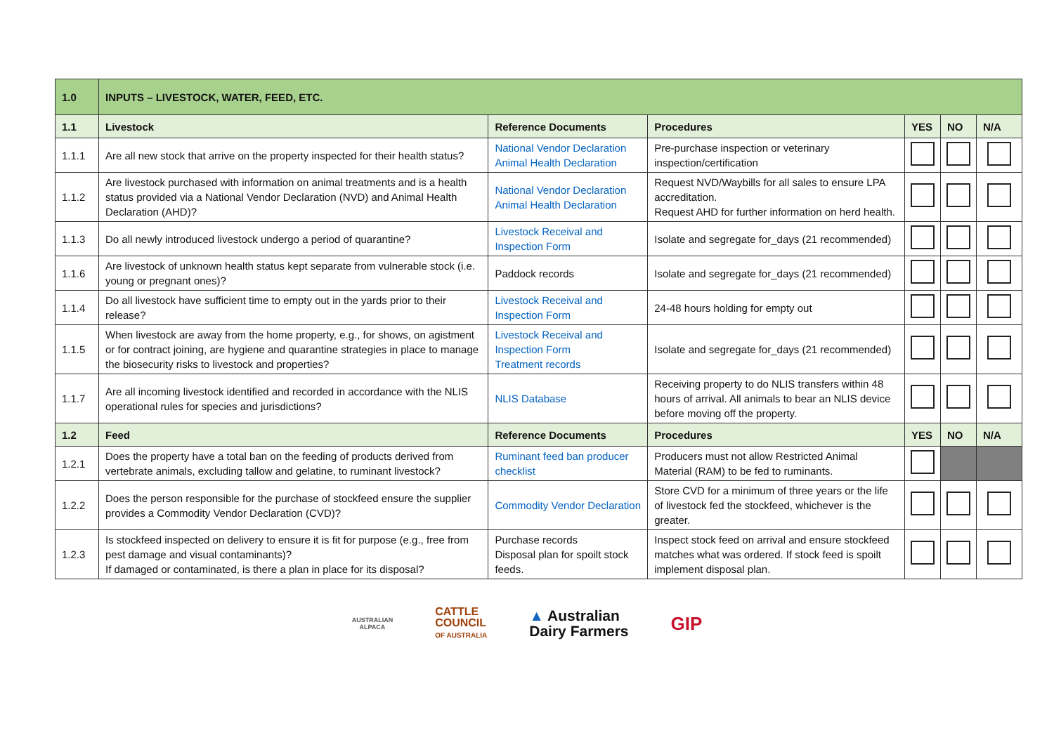| 1.0 | INPUTS – LIVESTOCK, WATER, FEED, ETC. | | | | | |
| 1.1 | Livestock | Reference Documents | Procedures | YES | NO | N/A |
| 1.1.1 | Are all new stock that arrive on the property inspected for their health status? | National Vendor Declaration Animal Health Declaration | Pre-purchase inspection or veterinary inspection/certification | | | |
| 1.1.2 | Are livestock purchased with information on animal treatments and is a health status provided via a National Vendor Declaration (NVD) and Animal Health Declaration (AHD)? | National Vendor Declaration Animal Health Declaration | Request NVD/Waybills for all sales to ensure LPA accreditation. Request AHD for further information on herd health. | | | |
| 1.1.3 | Do all newly introduced livestock undergo a period of quarantine? | Livestock Receival and Inspection Form | Isolate and segregate for_days (21 recommended) | | | |
| 1.1.6 | Are livestock of unknown health status kept separate from vulnerable stock (i.e. young or pregnant ones)? | Paddock records | Isolate and segregate for_days (21 recommended) | | | |
| 1.1.4 | Do all livestock have sufficient time to empty out in the yards prior to their release? | Livestock Receival and Inspection Form | 24-48 hours holding for empty out | | | |
| 1.1.5 | When livestock are away from the home property, e.g., for shows, on agistment or for contract joining, are hygiene and quarantine strategies in place to manage the biosecurity risks to livestock and properties? | Livestock Receival and Inspection Form Treatment records | Isolate and segregate for_days (21 recommended) | | | |
| 1.1.7 | Are all incoming livestock identified and recorded in accordance with the NLIS operational rules for species and jurisdictions? | NLIS Database | Receiving property to do NLIS transfers within 48 hours of arrival. All animals to bear an NLIS device before moving off the property. | | | |
| 1.2 | Feed | Reference Documents | Procedures | YES | NO | N/A |
| 1.2.1 | Does the property have a total ban on the feeding of products derived from vertebrate animals, excluding tallow and gelatine, to ruminant livestock? | Ruminant feed ban producer checklist | Producers must not allow Restricted Animal Material (RAM) to be fed to ruminants. | | | |
| 1.2.2 | Does the person responsible for the purchase of stockfeed ensure the supplier provides a Commodity Vendor Declaration (CVD)? | Commodity Vendor Declaration | Store CVD for a minimum of three years or the life of livestock fed the stockfeed, whichever is the greater. | | | |
| 1.2.3 | Is stockfeed inspected on delivery to ensure it is fit for purpose (e.g., free from pest damage and visual contaminants)? If damaged or contaminated, is there a plan in place for its disposal? | Purchase records Disposal plan for spoilt stock feeds. | Inspect stock feed on arrival and ensure stockfeed matches what was ordered. If stock feed is spoilt implement disposal plan. | | | |
AUSTRALIAN
ALPACA
CATTLE
COUNCIL
OF AUSTRALIA
▲ Australian
Dairy Farmers
GIP